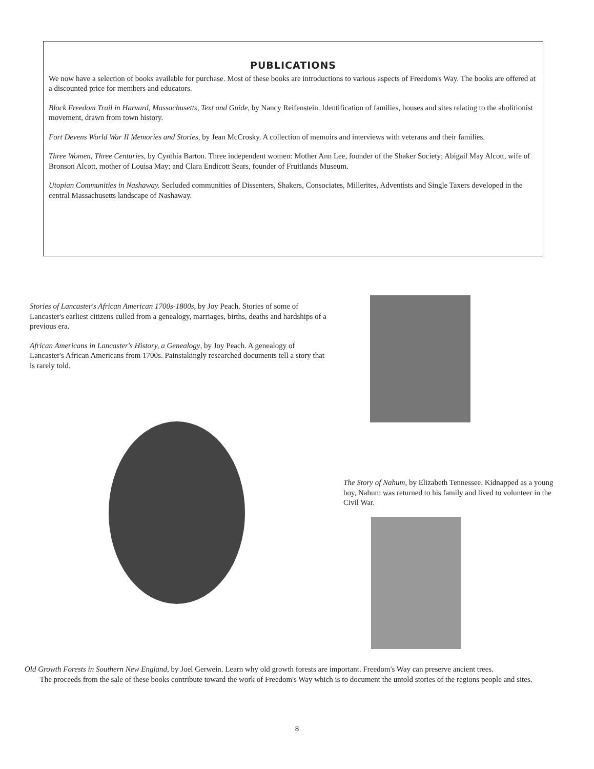PUBLICATIONS
We now have a selection of books available for purchase. Most of these books are introductions to various aspects of Freedom's Way. The books are offered at a discounted price for members and educators.
Black Freedom Trail in Harvard, Massachusetts, Text and Guide, by Nancy Reifenstein. Identification of families, houses and sites relating to the abolitionist movement, drawn from town history.
Fort Devens World War II Memories and Stories, by Jean McCrosky. A collection of memoirs and interviews with veterans and their families.
Three Women, Three Centuries, by Cynthia Barton. Three independent women: Mother Ann Lee, founder of the Shaker Society; Abigail May Alcott, wife of Bronson Alcott, mother of Louisa May; and Clara Endicott Sears, founder of Fruitlands Museum.
Utopian Communities in Nashaway. Secluded communities of Dissenters, Shakers, Consociates, Millerites, Adventists and Single Taxers developed in the central Massachusetts landscape of Nashaway.
Stories of Lancaster's African American 1700s-1800s, by Joy Peach. Stories of some of Lancaster's earliest citizens culled from a genealogy, marriages, births, deaths and hardships of a previous era.
African Americans in Lancaster's History, a Genealogy, by Joy Peach. A genealogy of Lancaster's African Americans from 1700s. Painstakingly researched documents tell a story that is rarely told.
The Story of Nahum, by Elizabeth Tennessee. Kidnapped as a young boy, Nahum was returned to his family and lived to volunteer in the Civil War.
Old Growth Forests in Southern New England, by Joel Gerwein. Learn why old growth forests are important. Freedom's Way can preserve ancient trees.
The proceeds from the sale of these books contribute toward the work of Freedom's Way which is to document the untold stories of the regions people and sites.
8